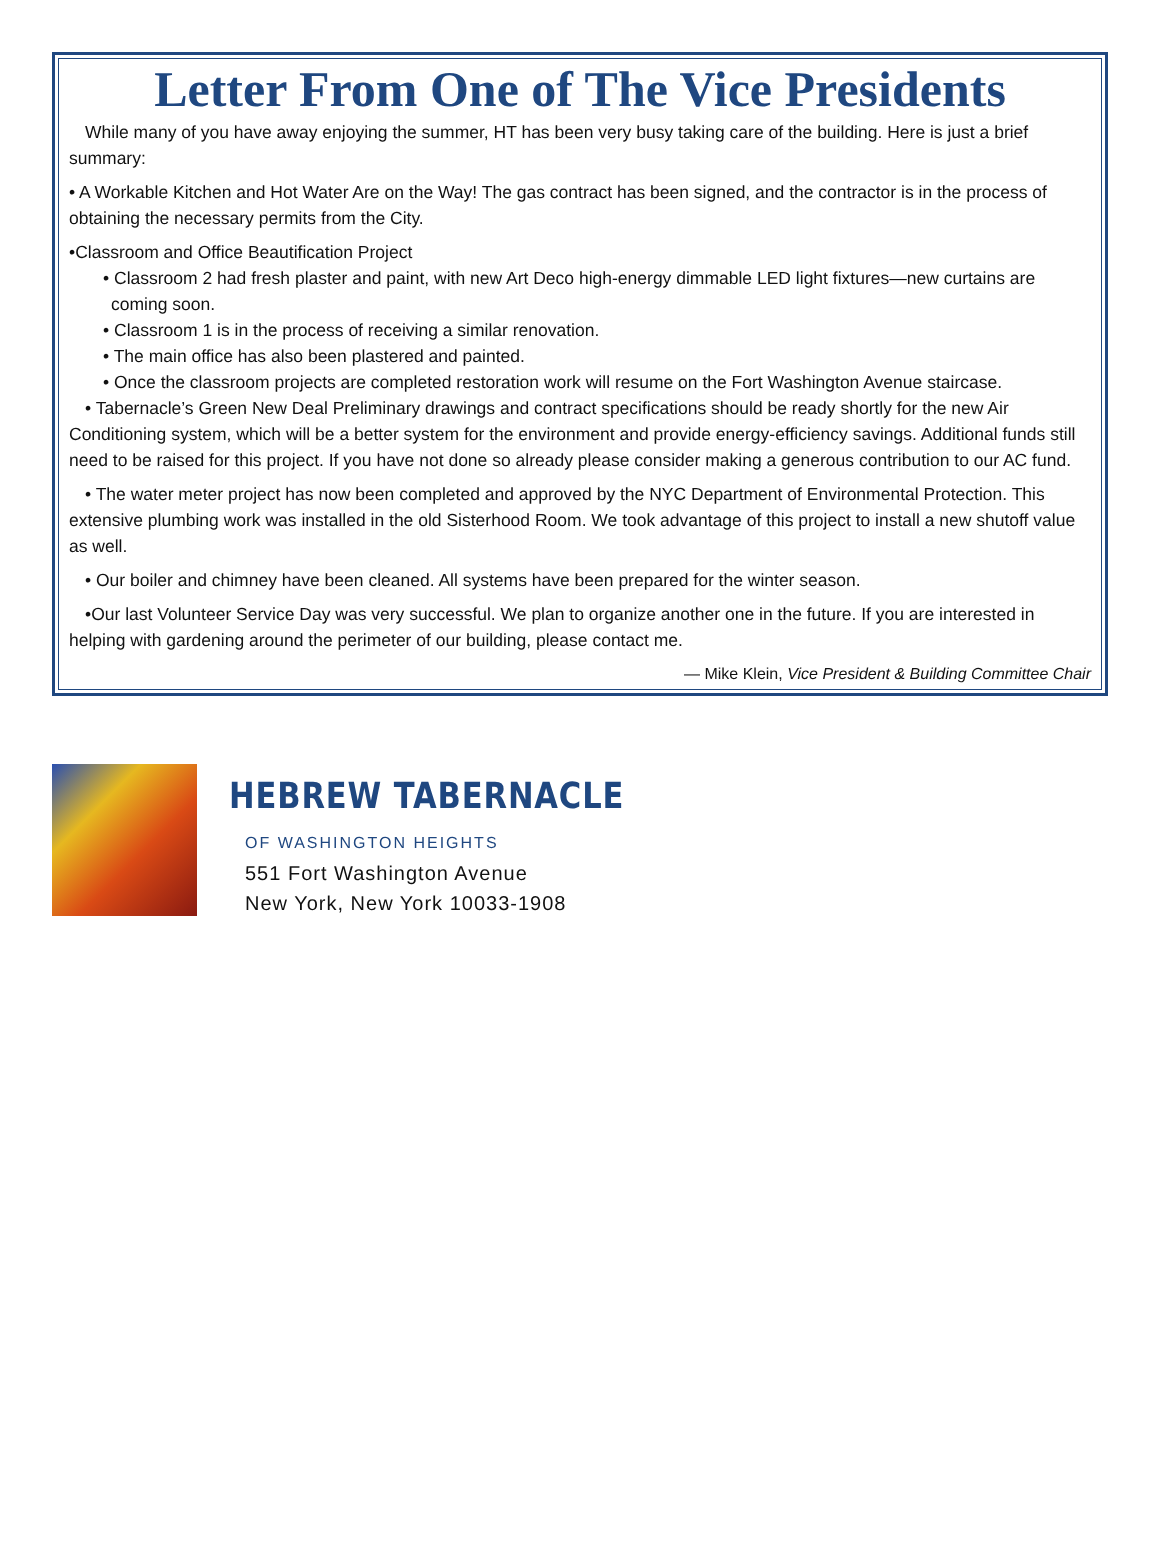Letter From One of The Vice Presidents
While many of you have away enjoying the summer, HT has been very busy taking care of the building. Here is just a brief summary:
• A Workable Kitchen and Hot Water Are on the Way! The gas contract has been signed, and the contractor is in the process of obtaining the necessary permits from the City.
•Classroom and Office Beautification Project
• Classroom 2 had fresh plaster and paint, with new Art Deco high-energy dimmable LED light fixtures—new curtains are coming soon.
• Classroom 1 is in the process of receiving a similar renovation.
• The main office has also been plastered and painted.
• Once the classroom projects are completed restoration work will resume on the Fort Washington Avenue staircase.
• Tabernacle’s Green New Deal Preliminary drawings and contract specifications should be ready shortly for the new Air Conditioning system, which will be a better system for the environment and provide energy-efficiency savings. Additional funds still need to be raised for this project. If you have not done so already please consider making a generous contribution to our AC fund.
• The water meter project has now been completed and approved by the NYC Department of Environmental Protection. This extensive plumbing work was installed in the old Sisterhood Room. We took advantage of this project to install a new shutoff value as well.
• Our boiler and chimney have been cleaned. All systems have been prepared for the winter season.
•Our last Volunteer Service Day was very successful. We plan to organize another one in the future. If you are interested in helping with gardening around the perimeter of our building, please contact me.
— Mike Klein, Vice President & Building Committee Chair
HEBREW TABERNACLE
OF WASHINGTON HEIGHTS
551 Fort Washington Avenue
New York, New York 10033-1908